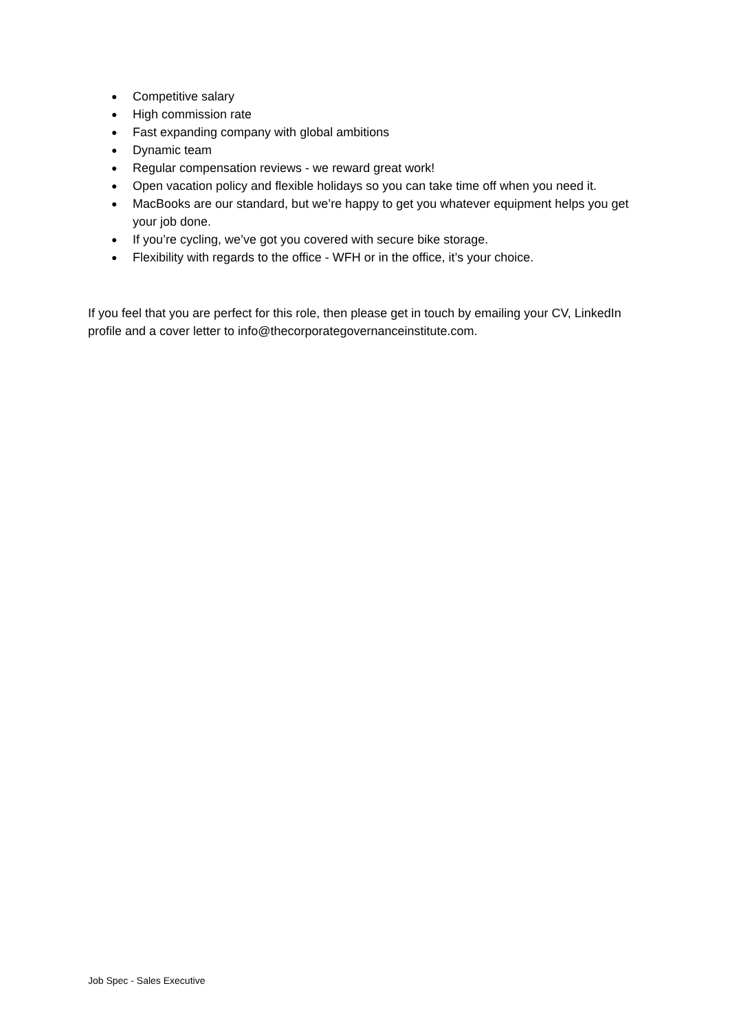● Competitive salary
● High commission rate
● Fast expanding company with global ambitions
● Dynamic team
● Regular compensation reviews - we reward great work!
● Open vacation policy and flexible holidays so you can take time off when you need it.
● MacBooks are our standard, but we’re happy to get you whatever equipment helps you get your job done.
● If you’re cycling, we’ve got you covered with secure bike storage.
● Flexibility with regards to the office - WFH or in the office, it’s your choice.
If you feel that you are perfect for this role, then please get in touch by emailing your CV, LinkedIn profile and a cover letter to info@thecorporategovernanceinstitute.com.
Job Spec - Sales Executive